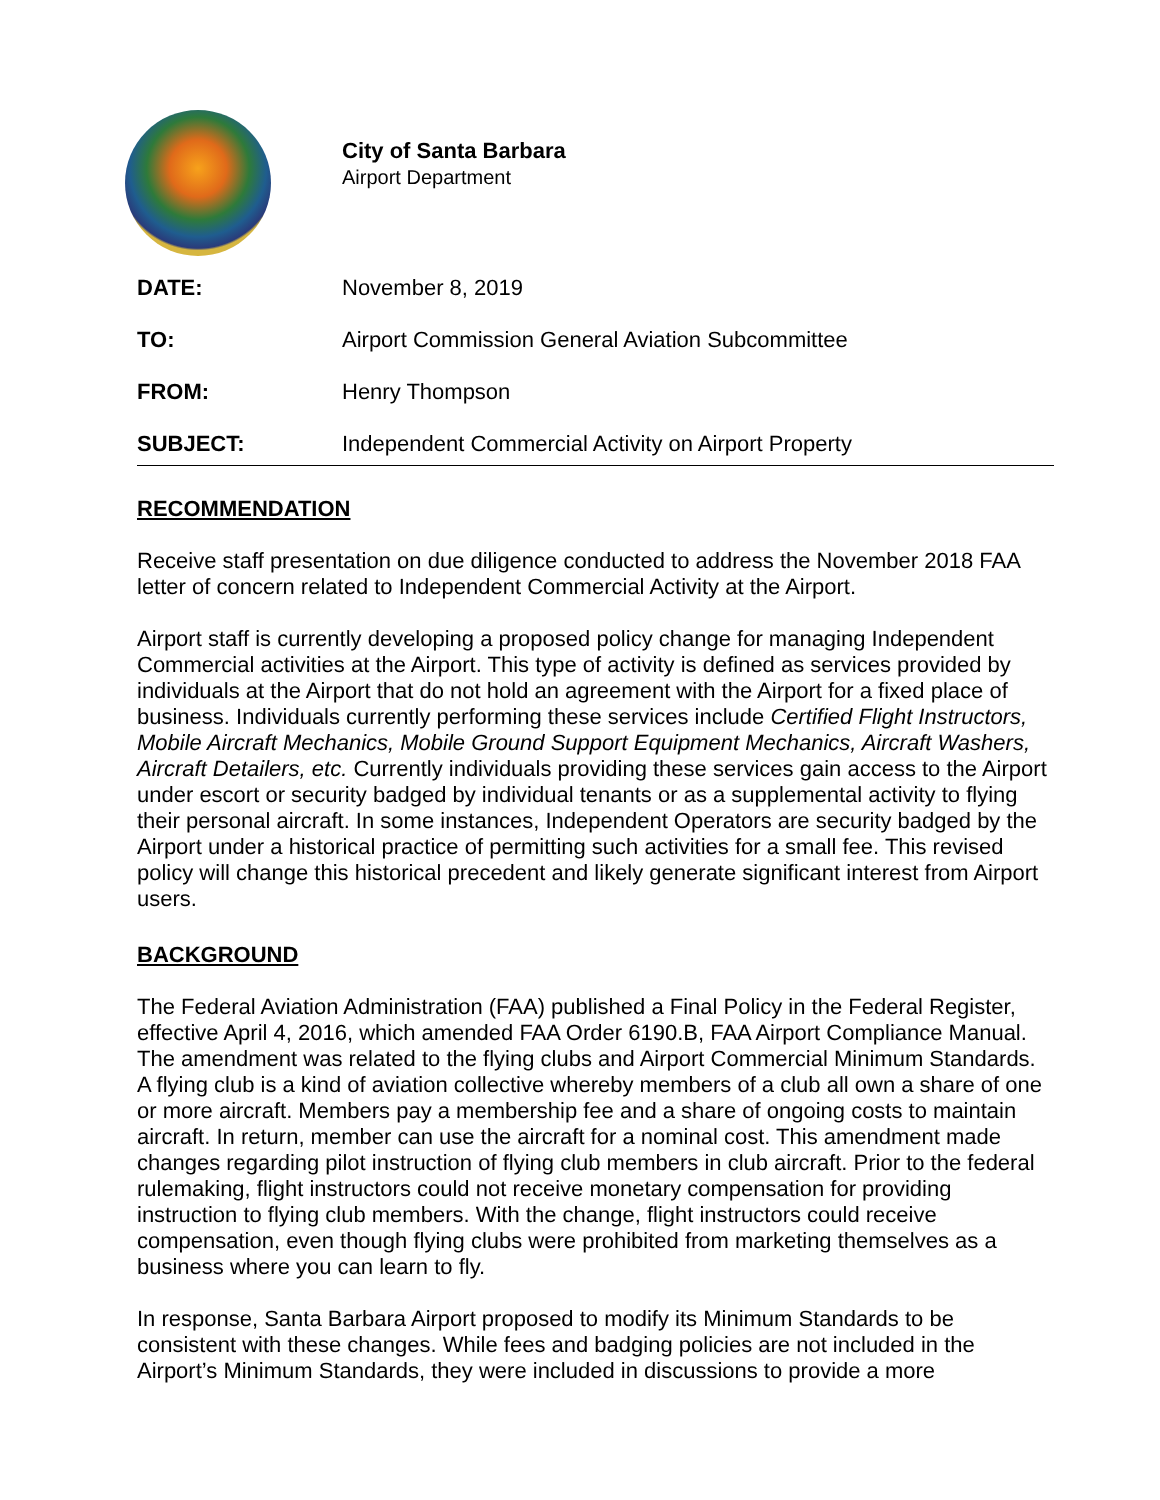City of Santa Barbara
Airport Department
DATE: November 8, 2019
TO: Airport Commission General Aviation Subcommittee
FROM: Henry Thompson
SUBJECT: Independent Commercial Activity on Airport Property
RECOMMENDATION
Receive staff presentation on due diligence conducted to address the November 2018 FAA letter of concern related to Independent Commercial Activity at the Airport.
Airport staff is currently developing a proposed policy change for managing Independent Commercial activities at the Airport. This type of activity is defined as services provided by individuals at the Airport that do not hold an agreement with the Airport for a fixed place of business. Individuals currently performing these services include Certified Flight Instructors, Mobile Aircraft Mechanics, Mobile Ground Support Equipment Mechanics, Aircraft Washers, Aircraft Detailers, etc. Currently individuals providing these services gain access to the Airport under escort or security badged by individual tenants or as a supplemental activity to flying their personal aircraft. In some instances, Independent Operators are security badged by the Airport under a historical practice of permitting such activities for a small fee. This revised policy will change this historical precedent and likely generate significant interest from Airport users.
BACKGROUND
The Federal Aviation Administration (FAA) published a Final Policy in the Federal Register, effective April 4, 2016, which amended FAA Order 6190.B, FAA Airport Compliance Manual. The amendment was related to the flying clubs and Airport Commercial Minimum Standards. A flying club is a kind of aviation collective whereby members of a club all own a share of one or more aircraft. Members pay a membership fee and a share of ongoing costs to maintain aircraft. In return, member can use the aircraft for a nominal cost. This amendment made changes regarding pilot instruction of flying club members in club aircraft. Prior to the federal rulemaking, flight instructors could not receive monetary compensation for providing instruction to flying club members. With the change, flight instructors could receive compensation, even though flying clubs were prohibited from marketing themselves as a business where you can learn to fly.
In response, Santa Barbara Airport proposed to modify its Minimum Standards to be consistent with these changes. While fees and badging policies are not included in the Airport’s Minimum Standards, they were included in discussions to provide a more